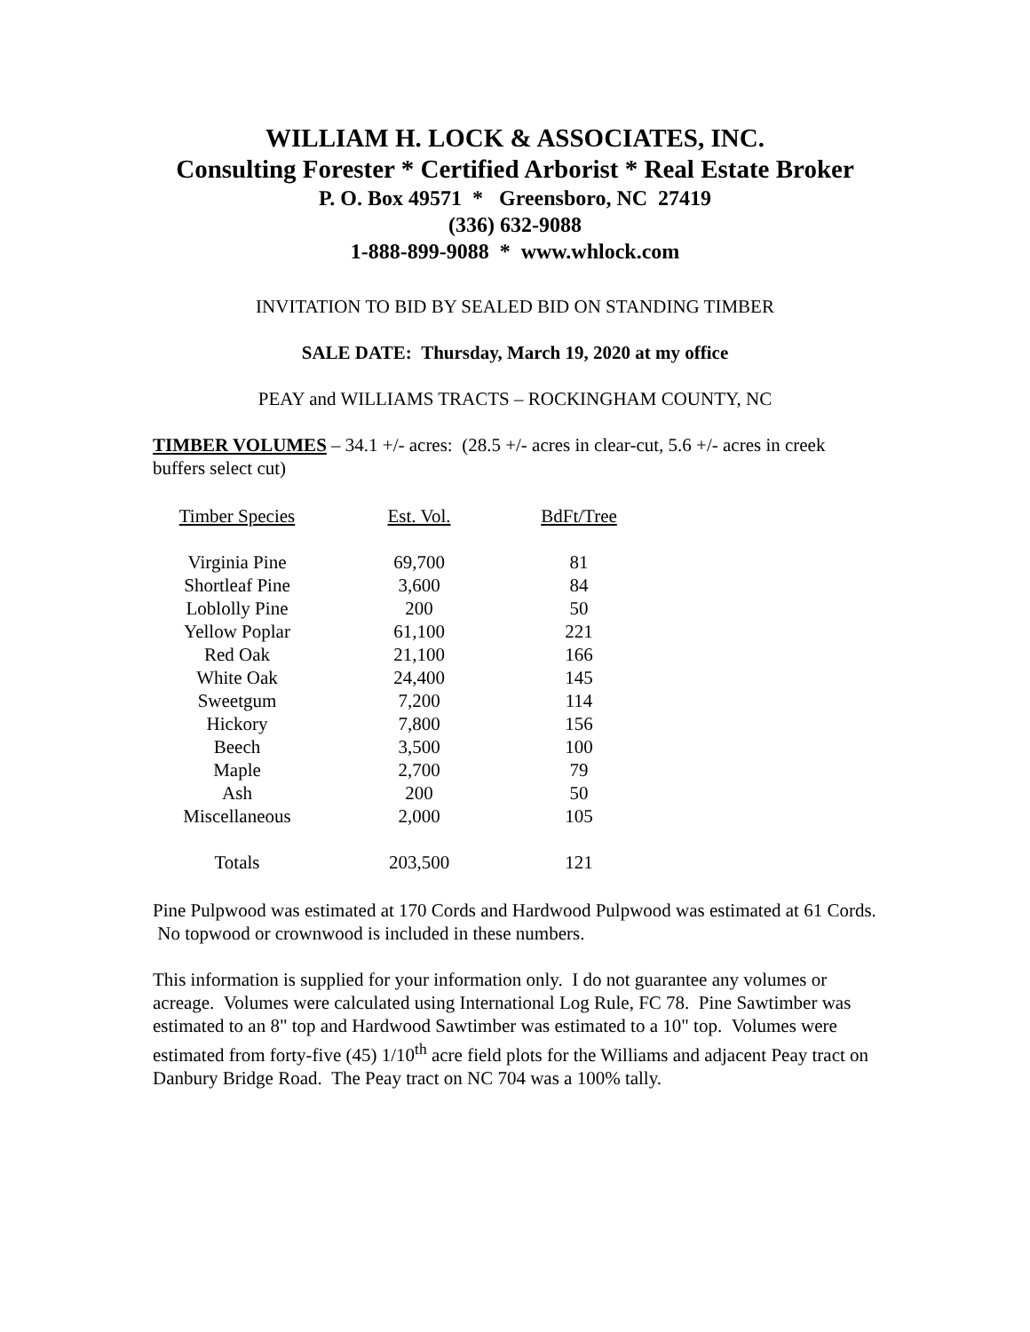WILLIAM H. LOCK & ASSOCIATES, INC.
Consulting Forester * Certified Arborist * Real Estate Broker
P. O. Box 49571 * Greensboro, NC 27419
(336) 632-9088
1-888-899-9088 * www.whlock.com
INVITATION TO BID BY SEALED BID ON STANDING TIMBER
SALE DATE: Thursday, March 19, 2020 at my office
PEAY and WILLIAMS TRACTS – ROCKINGHAM COUNTY, NC
TIMBER VOLUMES – 34.1 +/- acres: (28.5 +/- acres in clear-cut, 5.6 +/- acres in creek buffers select cut)
| Timber Species | Est. Vol. | BdFt/Tree |
| --- | --- | --- |
| Virginia Pine | 69,700 | 81 |
| Shortleaf Pine | 3,600 | 84 |
| Loblolly Pine | 200 | 50 |
| Yellow Poplar | 61,100 | 221 |
| Red Oak | 21,100 | 166 |
| White Oak | 24,400 | 145 |
| Sweetgum | 7,200 | 114 |
| Hickory | 7,800 | 156 |
| Beech | 3,500 | 100 |
| Maple | 2,700 | 79 |
| Ash | 200 | 50 |
| Miscellaneous | 2,000 | 105 |
| Totals | 203,500 | 121 |
Pine Pulpwood was estimated at 170 Cords and Hardwood Pulpwood was estimated at 61 Cords. No topwood or crownwood is included in these numbers.
This information is supplied for your information only. I do not guarantee any volumes or acreage. Volumes were calculated using International Log Rule, FC 78. Pine Sawtimber was estimated to an 8" top and Hardwood Sawtimber was estimated to a 10" top. Volumes were estimated from forty-five (45) 1/10<sup>th</sup> acre field plots for the Williams and adjacent Peay tract on Danbury Bridge Road. The Peay tract on NC 704 was a 100% tally.